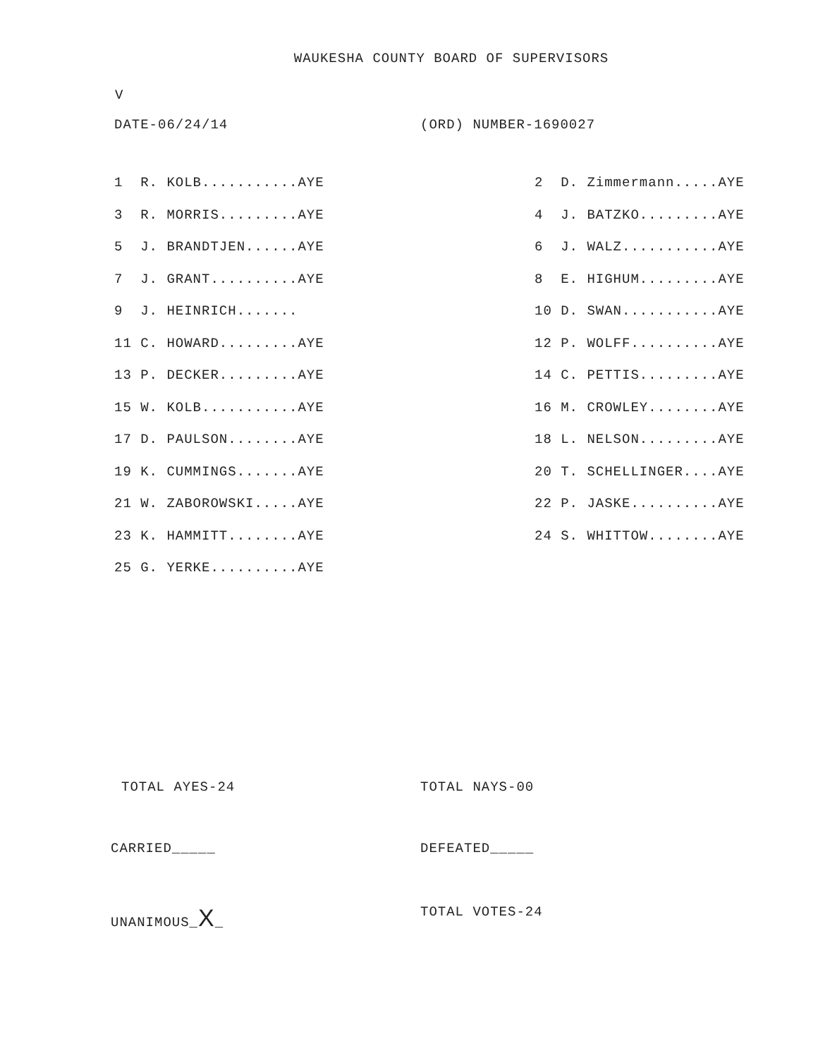WAUKESHA COUNTY BOARD OF SUPERVISORS
V
DATE-06/24/14 (ORD) NUMBER-1690027
| 1 R. KOLB...........AYE | 2 D. Zimmermann.....AYE |
| 3 R. MORRIS.........AYE | 4 J. BATZKO.........AYE |
| 5 J. BRANDTJEN......AYE | 6 J. WALZ...........AYE |
| 7 J. GRANT..........AYE | 8 E. HIGHUM.........AYE |
| 9 J. HEINRICH....... | 10 D. SWAN...........AYE |
| 11 C. HOWARD.........AYE | 12 P. WOLFF..........AYE |
| 13 P. DECKER.........AYE | 14 C. PETTIS.........AYE |
| 15 W. KOLB...........AYE | 16 M. CROWLEY........AYE |
| 17 D. PAULSON........AYE | 18 L. NELSON.........AYE |
| 19 K. CUMMINGS.......AYE | 20 T. SCHELLINGER....AYE |
| 21 W. ZABOROWSKI.....AYE | 22 P. JASKE..........AYE |
| 23 K. HAMMITT........AYE | 24 S. WHITTOW........AYE |
| 25 G. YERKE..........AYE | |
TOTAL AYES-24 TOTAL NAYS-00
CARRIED_____ DEFEATED_____
UNANIMOUS_X_ TOTAL VOTES-24